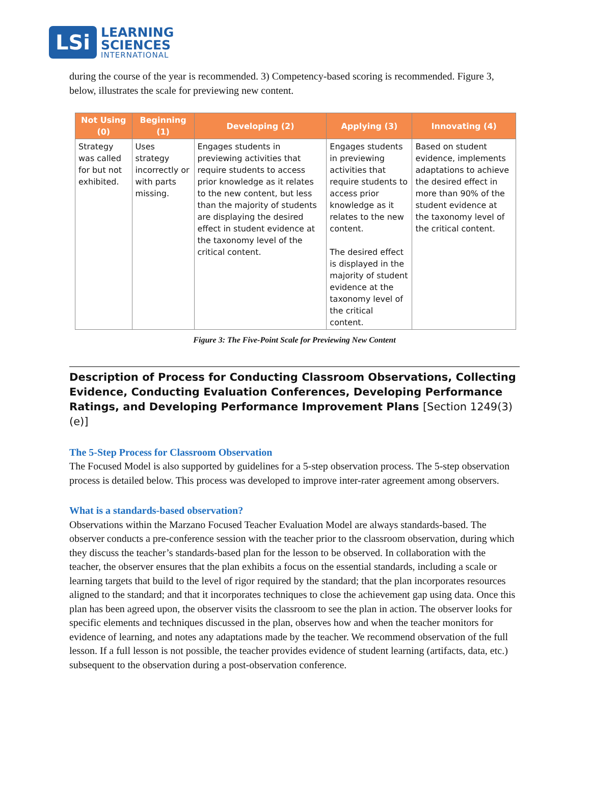LSi
LEARNING
SCIENCES
INTERNATIONAL
during the course of the year is recommended. 3) Competency-based scoring is recommended. Figure 3, below, illustrates the scale for previewing new content.
| Not Using (0) | Beginning (1) | Developing (2) | Applying (3) | Innovating (4) |
| --- | --- | --- | --- | --- |
| Strategy was called for but not exhibited. | Uses strategy incorrectly or with parts missing. | Engages students in previewing activities that require students to access prior knowledge as it relates to the new content, but less than the majority of students are displaying the desired effect in student evidence at the taxonomy level of the critical content. | Engages students in previewing activities that require students to access prior knowledge as it relates to the new content. The desired effect is displayed in the majority of student evidence at the taxonomy level of the critical content. | Based on student evidence, implements adaptations to achieve the desired effect in more than 90% of the student evidence at the taxonomy level of the critical content. |
Figure 3: The Five-Point Scale for Previewing New Content
Description of Process for Conducting Classroom Observations, Collecting Evidence, Conducting Evaluation Conferences, Developing Performance Ratings, and Developing Performance Improvement Plans [Section 1249(3)(e)]
The 5-Step Process for Classroom Observation
The Focused Model is also supported by guidelines for a 5-step observation process. The 5-step observation process is detailed below. This process was developed to improve inter-rater agreement among observers.
What is a standards-based observation?
Observations within the Marzano Focused Teacher Evaluation Model are always standards-based. The observer conducts a pre-conference session with the teacher prior to the classroom observation, during which they discuss the teacher’s standards-based plan for the lesson to be observed. In collaboration with the teacher, the observer ensures that the plan exhibits a focus on the essential standards, including a scale or learning targets that build to the level of rigor required by the standard; that the plan incorporates resources aligned to the standard; and that it incorporates techniques to close the achievement gap using data. Once this plan has been agreed upon, the observer visits the classroom to see the plan in action. The observer looks for specific elements and techniques discussed in the plan, observes how and when the teacher monitors for evidence of learning, and notes any adaptations made by the teacher. We recommend observation of the full lesson. If a full lesson is not possible, the teacher provides evidence of student learning (artifacts, data, etc.) subsequent to the observation during a post-observation conference.